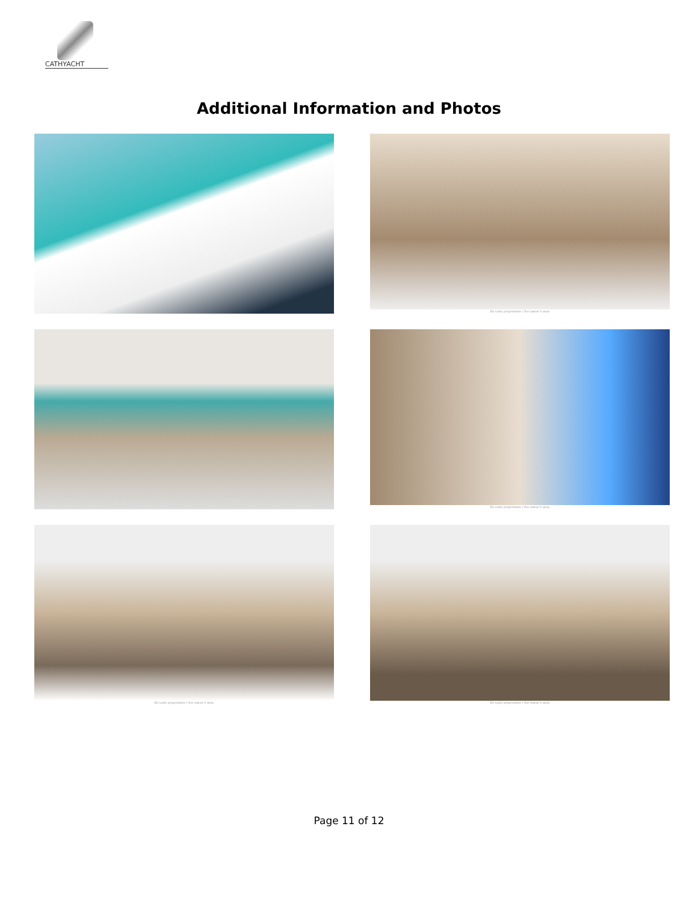CATHYACHT
Additional Information and Photos
En-suite proprietaire / the owner's area
En-suite proprietaire / the owner's area
En-suite proprietaire / the owner's area
En-suite proprietaire / the owner's area
Page 11 of 12